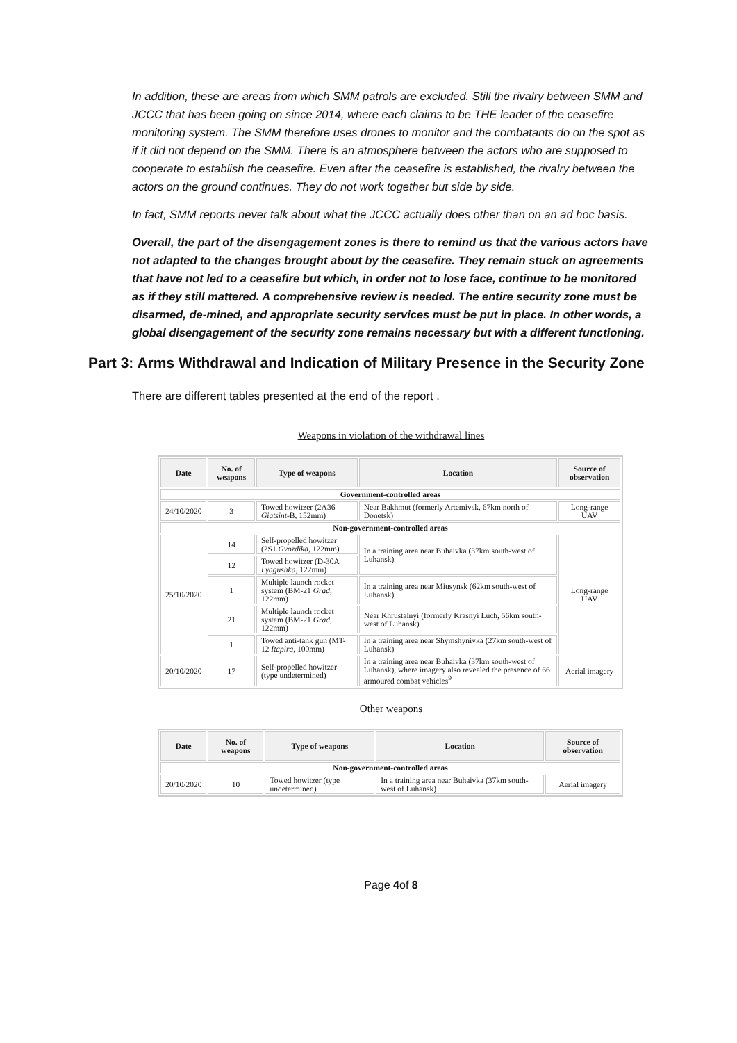In addition, these are areas from which SMM patrols are excluded. Still the rivalry between SMM and JCCC that has been going on since 2014, where each claims to be THE leader of the ceasefire monitoring system. The SMM therefore uses drones to monitor and the combatants do on the spot as if it did not depend on the SMM. There is an atmosphere between the actors who are supposed to cooperate to establish the ceasefire. Even after the ceasefire is established, the rivalry between the actors on the ground continues. They do not work together but side by side.
In fact, SMM reports never talk about what the JCCC actually does other than on an ad hoc basis.
Overall, the part of the disengagement zones is there to remind us that the various actors have not adapted to the changes brought about by the ceasefire. They remain stuck on agreements that have not led to a ceasefire but which, in order not to lose face, continue to be monitored as if they still mattered. A comprehensive review is needed. The entire security zone must be disarmed, de-mined, and appropriate security services must be put in place. In other words, a global disengagement of the security zone remains necessary but with a different functioning.
Part 3: Arms Withdrawal and Indication of Military Presence in the Security Zone
There are different tables presented at the end of the report .
Weapons in violation of the withdrawal lines
| Date | No. of weapons | Type of weapons | Location | Source of observation |
| --- | --- | --- | --- | --- |
| Government-controlled areas | | | | |
| 24/10/2020 | 3 | Towed howitzer (2A36 Giatsint -B, 152mm) | Near Bakhmut (formerly Artemivsk, 67km north of Donetsk) | Long-range UAV |
| Non-government-controlled areas | | | | |
| 25/10/2020 | 14 | Self-propelled howitzer (2S1 Gvozdika , 122mm) | In a training area near Buhaivka (37km south-west of Luhansk) | Long-range UAV |
| | 12 | Towed howitzer (D-30A Lyagushka , 122mm) | | |
| | 1 | Multiple launch rocket system (BM-21 Grad , 122mm) | In a training area near Miusynsk (62km south-west of Luhansk) | |
| | 21 | Multiple launch rocket system (BM-21 Grad , 122mm) | Near Khrustalnyi (formerly Krasnyi Luch, 56km south-west of Luhansk) | |
| | 1 | Towed anti-tank gun (MT-12 Rapira , 100mm) | In a training area near Shymshynivka (27km south-west of Luhansk) | |
| 20/10/2020 | 17 | Self-propelled howitzer (type undetermined) | In a training area near Buhaivka (37km south-west of Luhansk), where imagery also revealed the presence of 66 armoured combat vehicles<sup>9</sup> | Aerial imagery |
Other weapons
| Date | No. of weapons | Type of weapons | Location | Source of observation |
| --- | --- | --- | --- | --- |
| Non-government-controlled areas | | | | |
| 20/10/2020 | 10 | Towed howitzer (type undetermined) | In a training area near Buhaivka (37km south-west of Luhansk) | Aerial imagery |
Page 4of 8